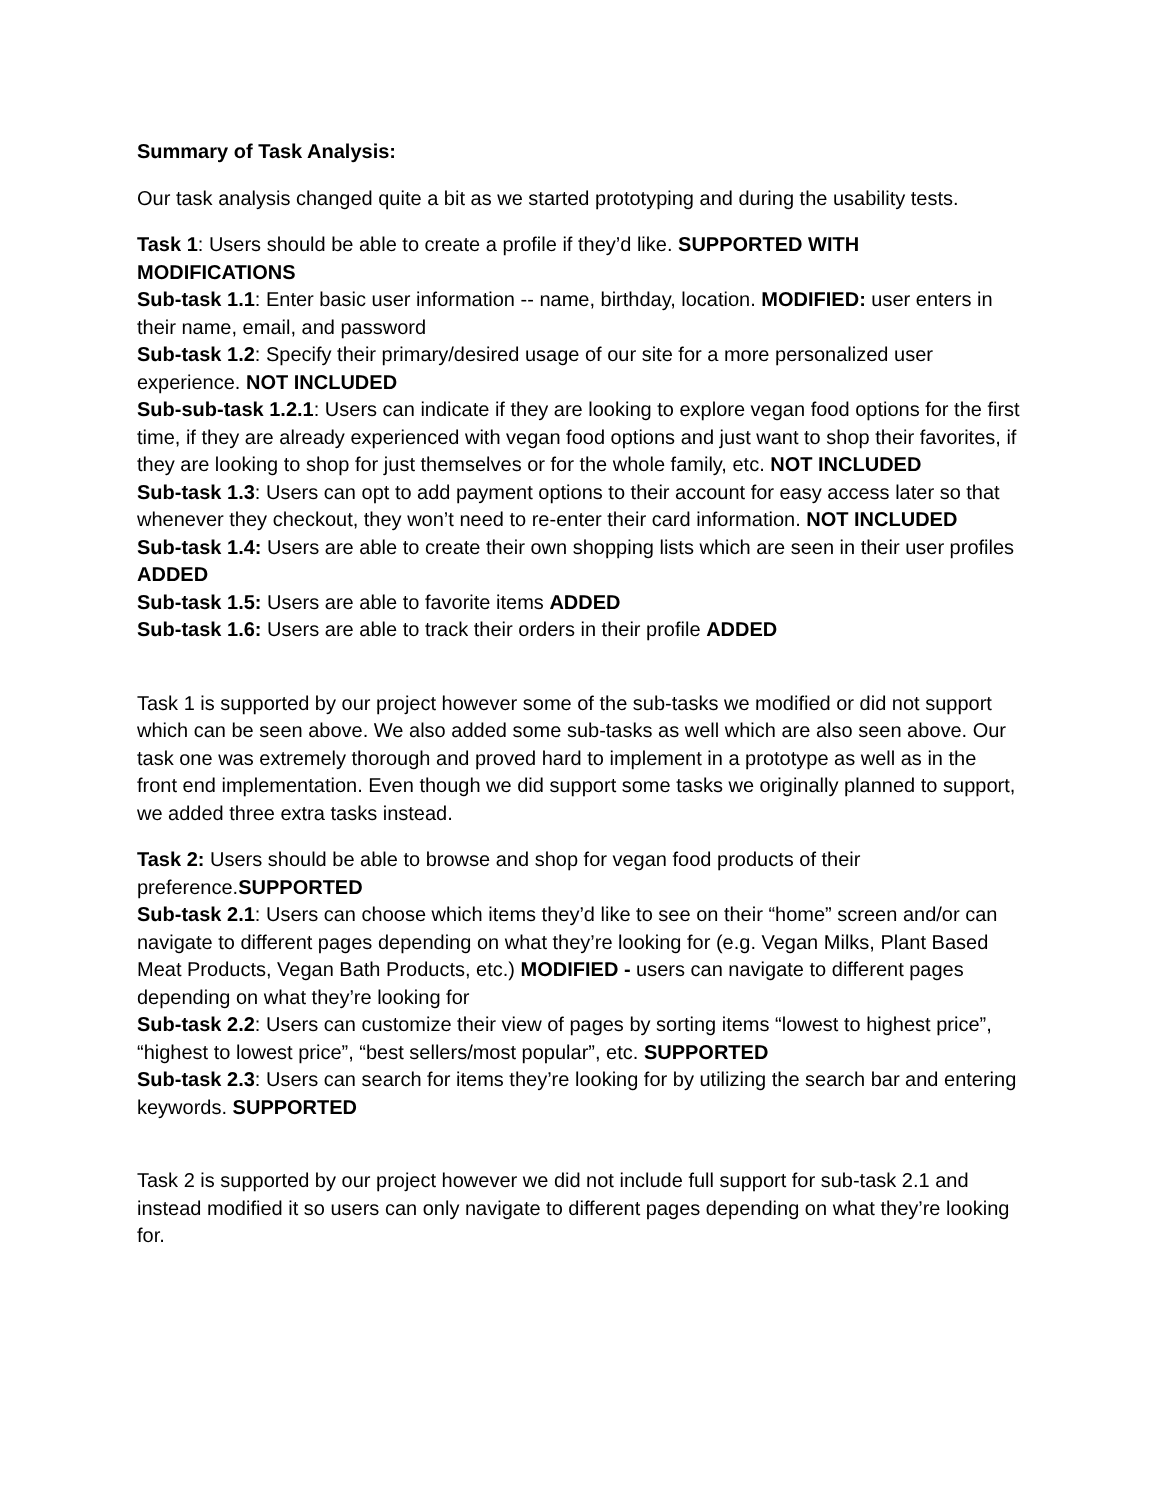Summary of Task Analysis:
Our task analysis changed quite a bit as we started prototyping and during the usability tests.
Task 1: Users should be able to create a profile if they’d like. SUPPORTED WITH MODIFICATIONS
Sub-task 1.1: Enter basic user information -- name, birthday, location. MODIFIED: user enters in their name, email, and password
Sub-task 1.2: Specify their primary/desired usage of our site for a more personalized user experience. NOT INCLUDED
Sub-sub-task 1.2.1: Users can indicate if they are looking to explore vegan food options for the first time, if they are already experienced with vegan food options and just want to shop their favorites, if they are looking to shop for just themselves or for the whole family, etc. NOT INCLUDED
Sub-task 1.3: Users can opt to add payment options to their account for easy access later so that whenever they checkout, they won’t need to re-enter their card information. NOT INCLUDED
Sub-task 1.4: Users are able to create their own shopping lists which are seen in their user profiles ADDED
Sub-task 1.5: Users are able to favorite items ADDED
Sub-task 1.6: Users are able to track their orders in their profile ADDED
Task 1 is supported by our project however some of the sub-tasks we modified or did not support which can be seen above. We also added some sub-tasks as well which are also seen above. Our task one was extremely thorough and proved hard to implement in a prototype as well as in the front end implementation. Even though we did support some tasks we originally planned to support, we added three extra tasks instead.
Task 2: Users should be able to browse and shop for vegan food products of their preference.SUPPORTED
Sub-task 2.1: Users can choose which items they’d like to see on their “home” screen and/or can navigate to different pages depending on what they’re looking for (e.g. Vegan Milks, Plant Based Meat Products, Vegan Bath Products, etc.) MODIFIED - users can navigate to different pages depending on what they’re looking for
Sub-task 2.2: Users can customize their view of pages by sorting items “lowest to highest price”, “highest to lowest price”, “best sellers/most popular”, etc. SUPPORTED
Sub-task 2.3: Users can search for items they’re looking for by utilizing the search bar and entering keywords. SUPPORTED
Task 2 is supported by our project however we did not include full support for sub-task 2.1 and instead modified it so users can only navigate to different pages depending on what they’re looking for.